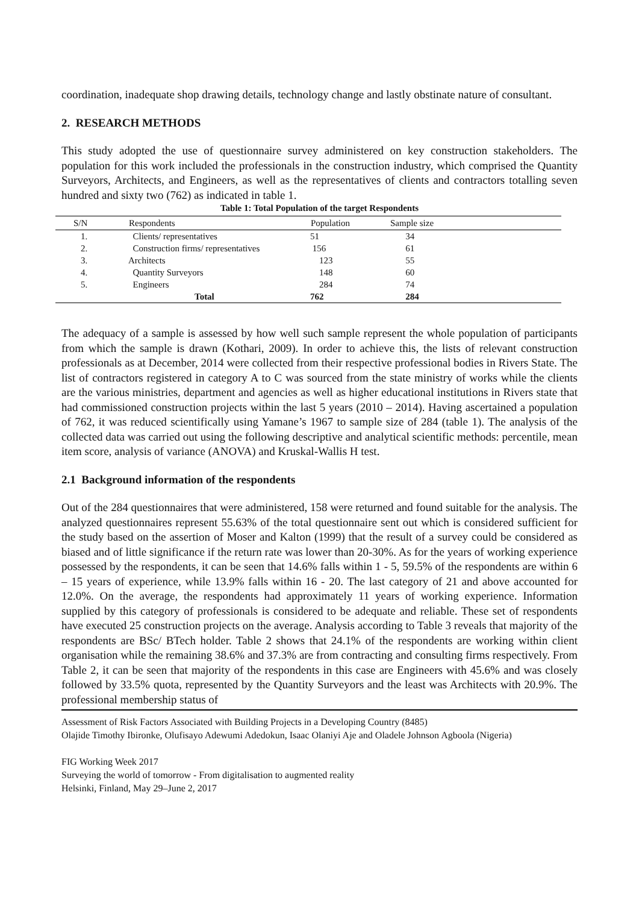coordination, inadequate shop drawing details, technology change and lastly obstinate nature of consultant.
2. RESEARCH METHODS
This study adopted the use of questionnaire survey administered on key construction stakeholders. The population for this work included the professionals in the construction industry, which comprised the Quantity Surveyors, Architects, and Engineers, as well as the representatives of clients and contractors totalling seven hundred and sixty two (762) as indicated in table 1.
Table 1: Total Population of the target Respondents
| S/N | Respondents | Population | Sample size |
| --- | --- | --- | --- |
| 1. | Clients/ representatives | 51 | 34 |
| 2. | Construction firms/ representatives | 156 | 61 |
| 3. | Architects | 123 | 55 |
| 4. | Quantity Surveyors | 148 | 60 |
| 5. | Engineers | 284 | 74 |
| | Total | 762 | 284 |
The adequacy of a sample is assessed by how well such sample represent the whole population of participants from which the sample is drawn (Kothari, 2009). In order to achieve this, the lists of relevant construction professionals as at December, 2014 were collected from their respective professional bodies in Rivers State. The list of contractors registered in category A to C was sourced from the state ministry of works while the clients are the various ministries, department and agencies as well as higher educational institutions in Rivers state that had commissioned construction projects within the last 5 years (2010 – 2014). Having ascertained a population of 762, it was reduced scientifically using Yamane’s 1967 to sample size of 284 (table 1). The analysis of the collected data was carried out using the following descriptive and analytical scientific methods: percentile, mean item score, analysis of variance (ANOVA) and Kruskal-Wallis H test.
2.1 Background information of the respondents
Out of the 284 questionnaires that were administered, 158 were returned and found suitable for the analysis. The analyzed questionnaires represent 55.63% of the total questionnaire sent out which is considered sufficient for the study based on the assertion of Moser and Kalton (1999) that the result of a survey could be considered as biased and of little significance if the return rate was lower than 20-30%. As for the years of working experience possessed by the respondents, it can be seen that 14.6% falls within 1 - 5, 59.5% of the respondents are within 6 – 15 years of experience, while 13.9% falls within 16 - 20. The last category of 21 and above accounted for 12.0%. On the average, the respondents had approximately 11 years of working experience. Information supplied by this category of professionals is considered to be adequate and reliable. These set of respondents have executed 25 construction projects on the average. Analysis according to Table 3 reveals that majority of the respondents are BSc/ BTech holder. Table 2 shows that 24.1% of the respondents are working within client organisation while the remaining 38.6% and 37.3% are from contracting and consulting firms respectively. From Table 2, it can be seen that majority of the respondents in this case are Engineers with 45.6% and was closely followed by 33.5% quota, represented by the Quantity Surveyors and the least was Architects with 20.9%. The professional membership status of
Assessment of Risk Factors Associated with Building Projects in a Developing Country (8485)
Olajide Timothy Ibironke, Olufisayo Adewumi Adedokun, Isaac Olaniyi Aje and Oladele Johnson Agboola (Nigeria)
FIG Working Week 2017
Surveying the world of tomorrow - From digitalisation to augmented reality
Helsinki, Finland, May 29–June 2, 2017